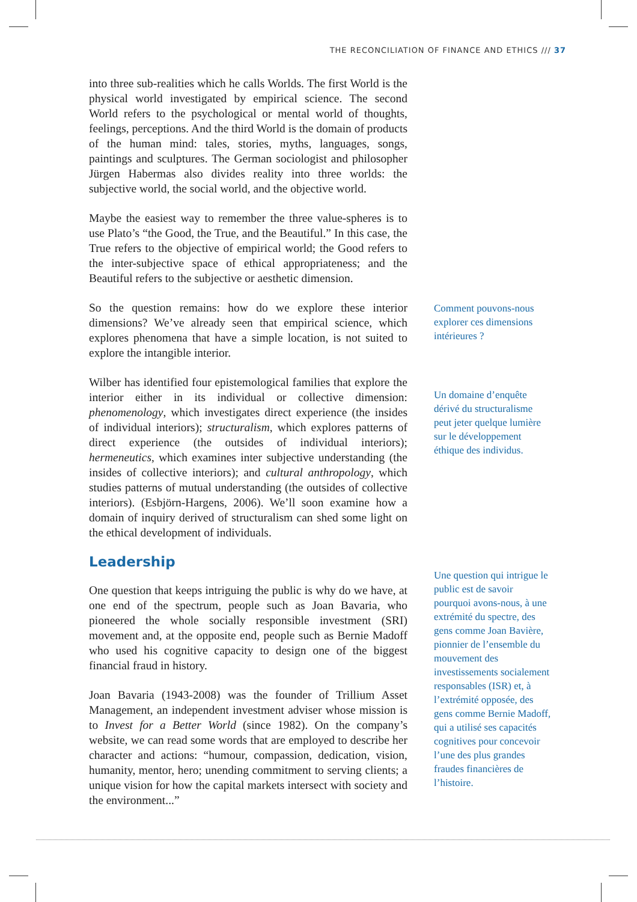THE RECONCILIATION OF FINANCE AND ETHICS /// 37
into three sub-realities which he calls Worlds. The first World is the physical world investigated by empirical science. The second World refers to the psychological or mental world of thoughts, feelings, perceptions. And the third World is the domain of products of the human mind: tales, stories, myths, languages, songs, paintings and sculptures. The German sociologist and philosopher Jürgen Habermas also divides reality into three worlds: the subjective world, the social world, and the objective world.
Maybe the easiest way to remember the three value-spheres is to use Plato’s “the Good, the True, and the Beautiful.” In this case, the True refers to the objective of empirical world; the Good refers to the inter-subjective space of ethical appropriateness; and the Beautiful refers to the subjective or aesthetic dimension.
So the question remains: how do we explore these interior dimensions? We’ve already seen that empirical science, which explores phenomena that have a simple location, is not suited to explore the intangible interior.
Comment pouvons-nous explorer ces dimensions intérieures ?
Wilber has identified four epistemological families that explore the interior either in its individual or collective dimension: phenomenology, which investigates direct experience (the insides of individual interiors); structuralism, which explores patterns of direct experience (the outsides of individual interiors); hermeneutics, which examines inter subjective understanding (the insides of collective interiors); and cultural anthropology, which studies patterns of mutual understanding (the outsides of collective interiors). (Esbjörn-Hargens, 2006). We’ll soon examine how a domain of inquiry derived of structuralism can shed some light on the ethical development of individuals.
Leadership
Un domaine d’enquête dérivé du structuralisme peut jeter quelque lumière sur le développement éthique des individus.
One question that keeps intriguing the public is why do we have, at one end of the spectrum, people such as Joan Bavaria, who pioneered the whole socially responsible investment (SRI) movement and, at the opposite end, people such as Bernie Madoff who used his cognitive capacity to design one of the biggest financial fraud in history.
Joan Bavaria (1943-2008) was the founder of Trillium Asset Management, an independent investment adviser whose mission is to Invest for a Better World (since 1982). On the company’s website, we can read some words that are employed to describe her character and actions: “humour, compassion, dedication, vision, humanity, mentor, hero; unending commitment to serving clients; a unique vision for how the capital markets intersect with society and the environment...”
Une question qui intrigue le public est de savoir pourquoi avons-nous, à une extrémité du spectre, des gens comme Joan Bavière, pionnier de l’ensemble du mouvement des investissements socialement responsables (ISR) et, à l’extrémité opposée, des gens comme Bernie Madoff, qui a utilisé ses capacités cognitives pour concevoir l’une des plus grandes fraudes financières de l’histoire.